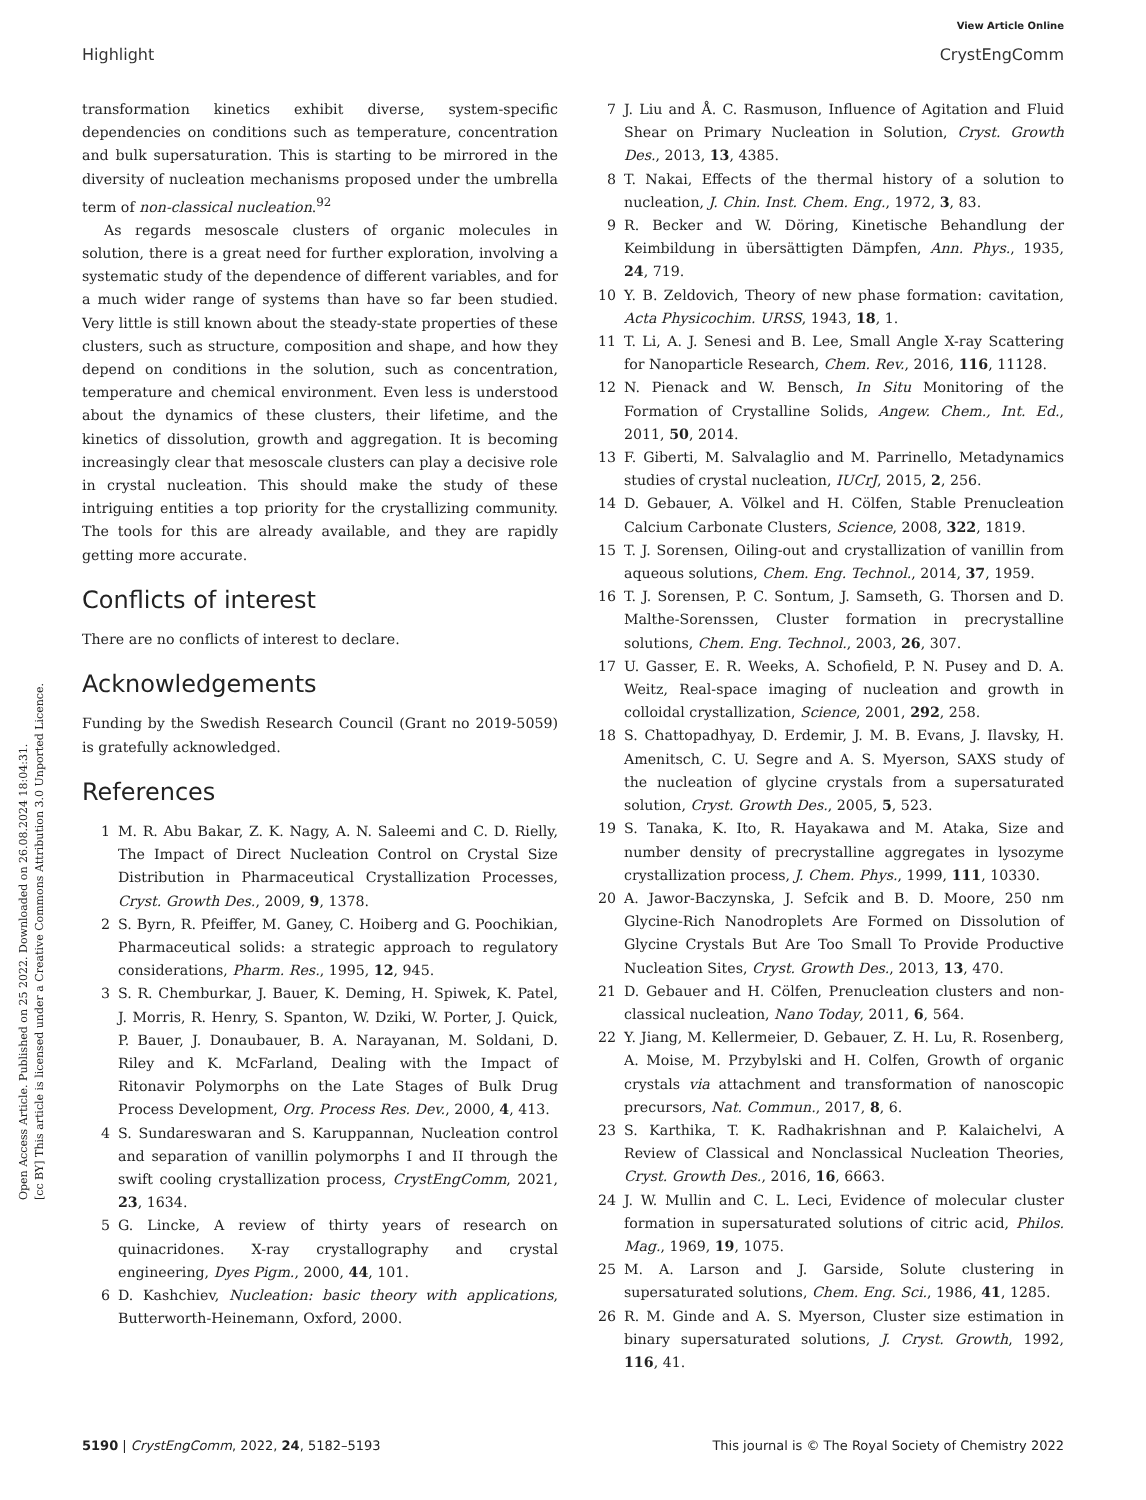Open Access Article. Published on 25 2022. Downloaded on 26.08.2024 18:04:31.
[cc BY] This article is licensed under a Creative Commons Attribution 3.0 Unported Licence.
View Article Online
Highlight CrystEngComm
transformation kinetics exhibit diverse, system-specific dependencies on conditions such as temperature, concentration and bulk supersaturation. This is starting to be mirrored in the diversity of nucleation mechanisms proposed under the umbrella term of non-classical nucleation.<sup>92</sup>
As regards mesoscale clusters of organic molecules in solution, there is a great need for further exploration, involving a systematic study of the dependence of different variables, and for a much wider range of systems than have so far been studied. Very little is still known about the steady-state properties of these clusters, such as structure, composition and shape, and how they depend on conditions in the solution, such as concentration, temperature and chemical environment. Even less is understood about the dynamics of these clusters, their lifetime, and the kinetics of dissolution, growth and aggregation. It is becoming increasingly clear that mesoscale clusters can play a decisive role in crystal nucleation. This should make the study of these intriguing entities a top priority for the crystallizing community. The tools for this are already available, and they are rapidly getting more accurate.
Conflicts of interest
There are no conflicts of interest to declare.
Acknowledgements
Funding by the Swedish Research Council (Grant no 2019-5059) is gratefully acknowledged.
References
1 M. R. Abu Bakar, Z. K. Nagy, A. N. Saleemi and C. D. Rielly, The Impact of Direct Nucleation Control on Crystal Size Distribution in Pharmaceutical Crystallization Processes, Cryst. Growth Des., 2009, 9, 1378.
2 S. Byrn, R. Pfeiffer, M. Ganey, C. Hoiberg and G. Poochikian, Pharmaceutical solids: a strategic approach to regulatory considerations, Pharm. Res., 1995, 12, 945.
3 S. R. Chemburkar, J. Bauer, K. Deming, H. Spiwek, K. Patel, J. Morris, R. Henry, S. Spanton, W. Dziki, W. Porter, J. Quick, P. Bauer, J. Donaubauer, B. A. Narayanan, M. Soldani, D. Riley and K. McFarland, Dealing with the Impact of Ritonavir Polymorphs on the Late Stages of Bulk Drug Process Development, Org. Process Res. Dev., 2000, 4, 413.
4 S. Sundareswaran and S. Karuppannan, Nucleation control and separation of vanillin polymorphs I and II through the swift cooling crystallization process, CrystEngComm, 2021, 23, 1634.
5 G. Lincke, A review of thirty years of research on quinacridones. X-ray crystallography and crystal engineering, Dyes Pigm., 2000, 44, 101.
6 D. Kashchiev, Nucleation: basic theory with applications, Butterworth-Heinemann, Oxford, 2000.
7 J. Liu and Å. C. Rasmuson, Influence of Agitation and Fluid Shear on Primary Nucleation in Solution, Cryst. Growth Des., 2013, 13, 4385.
8 T. Nakai, Effects of the thermal history of a solution to nucleation, J. Chin. Inst. Chem. Eng., 1972, 3, 83.
9 R. Becker and W. Döring, Kinetische Behandlung der Keimbildung in übersättigten Dämpfen, Ann. Phys., 1935, 24, 719.
10 Y. B. Zeldovich, Theory of new phase formation: cavitation, Acta Physicochim. URSS, 1943, 18, 1.
11 T. Li, A. J. Senesi and B. Lee, Small Angle X-ray Scattering for Nanoparticle Research, Chem. Rev., 2016, 116, 11128.
12 N. Pienack and W. Bensch, In Situ Monitoring of the Formation of Crystalline Solids, Angew. Chem., Int. Ed., 2011, 50, 2014.
13 F. Giberti, M. Salvalaglio and M. Parrinello, Metadynamics studies of crystal nucleation, IUCrJ, 2015, 2, 256.
14 D. Gebauer, A. Völkel and H. Cölfen, Stable Prenucleation Calcium Carbonate Clusters, Science, 2008, 322, 1819.
15 T. J. Sorensen, Oiling-out and crystallization of vanillin from aqueous solutions, Chem. Eng. Technol., 2014, 37, 1959.
16 T. J. Sorensen, P. C. Sontum, J. Samseth, G. Thorsen and D. Malthe-Sorenssen, Cluster formation in precrystalline solutions, Chem. Eng. Technol., 2003, 26, 307.
17 U. Gasser, E. R. Weeks, A. Schofield, P. N. Pusey and D. A. Weitz, Real-space imaging of nucleation and growth in colloidal crystallization, Science, 2001, 292, 258.
18 S. Chattopadhyay, D. Erdemir, J. M. B. Evans, J. Ilavsky, H. Amenitsch, C. U. Segre and A. S. Myerson, SAXS study of the nucleation of glycine crystals from a supersaturated solution, Cryst. Growth Des., 2005, 5, 523.
19 S. Tanaka, K. Ito, R. Hayakawa and M. Ataka, Size and number density of precrystalline aggregates in lysozyme crystallization process, J. Chem. Phys., 1999, 111, 10330.
20 A. Jawor-Baczynska, J. Sefcik and B. D. Moore, 250 nm Glycine-Rich Nanodroplets Are Formed on Dissolution of Glycine Crystals But Are Too Small To Provide Productive Nucleation Sites, Cryst. Growth Des., 2013, 13, 470.
21 D. Gebauer and H. Cölfen, Prenucleation clusters and non-classical nucleation, Nano Today, 2011, 6, 564.
22 Y. Jiang, M. Kellermeier, D. Gebauer, Z. H. Lu, R. Rosenberg, A. Moise, M. Przybylski and H. Colfen, Growth of organic crystals via attachment and transformation of nanoscopic precursors, Nat. Commun., 2017, 8, 6.
23 S. Karthika, T. K. Radhakrishnan and P. Kalaichelvi, A Review of Classical and Nonclassical Nucleation Theories, Cryst. Growth Des., 2016, 16, 6663.
24 J. W. Mullin and C. L. Leci, Evidence of molecular cluster formation in supersaturated solutions of citric acid, Philos. Mag., 1969, 19, 1075.
25 M. A. Larson and J. Garside, Solute clustering in supersaturated solutions, Chem. Eng. Sci., 1986, 41, 1285.
26 R. M. Ginde and A. S. Myerson, Cluster size estimation in binary supersaturated solutions, J. Cryst. Growth, 1992, 116, 41.
5190 | CrystEngComm, 2022, 24, 5182–5193 This journal is © The Royal Society of Chemistry 2022